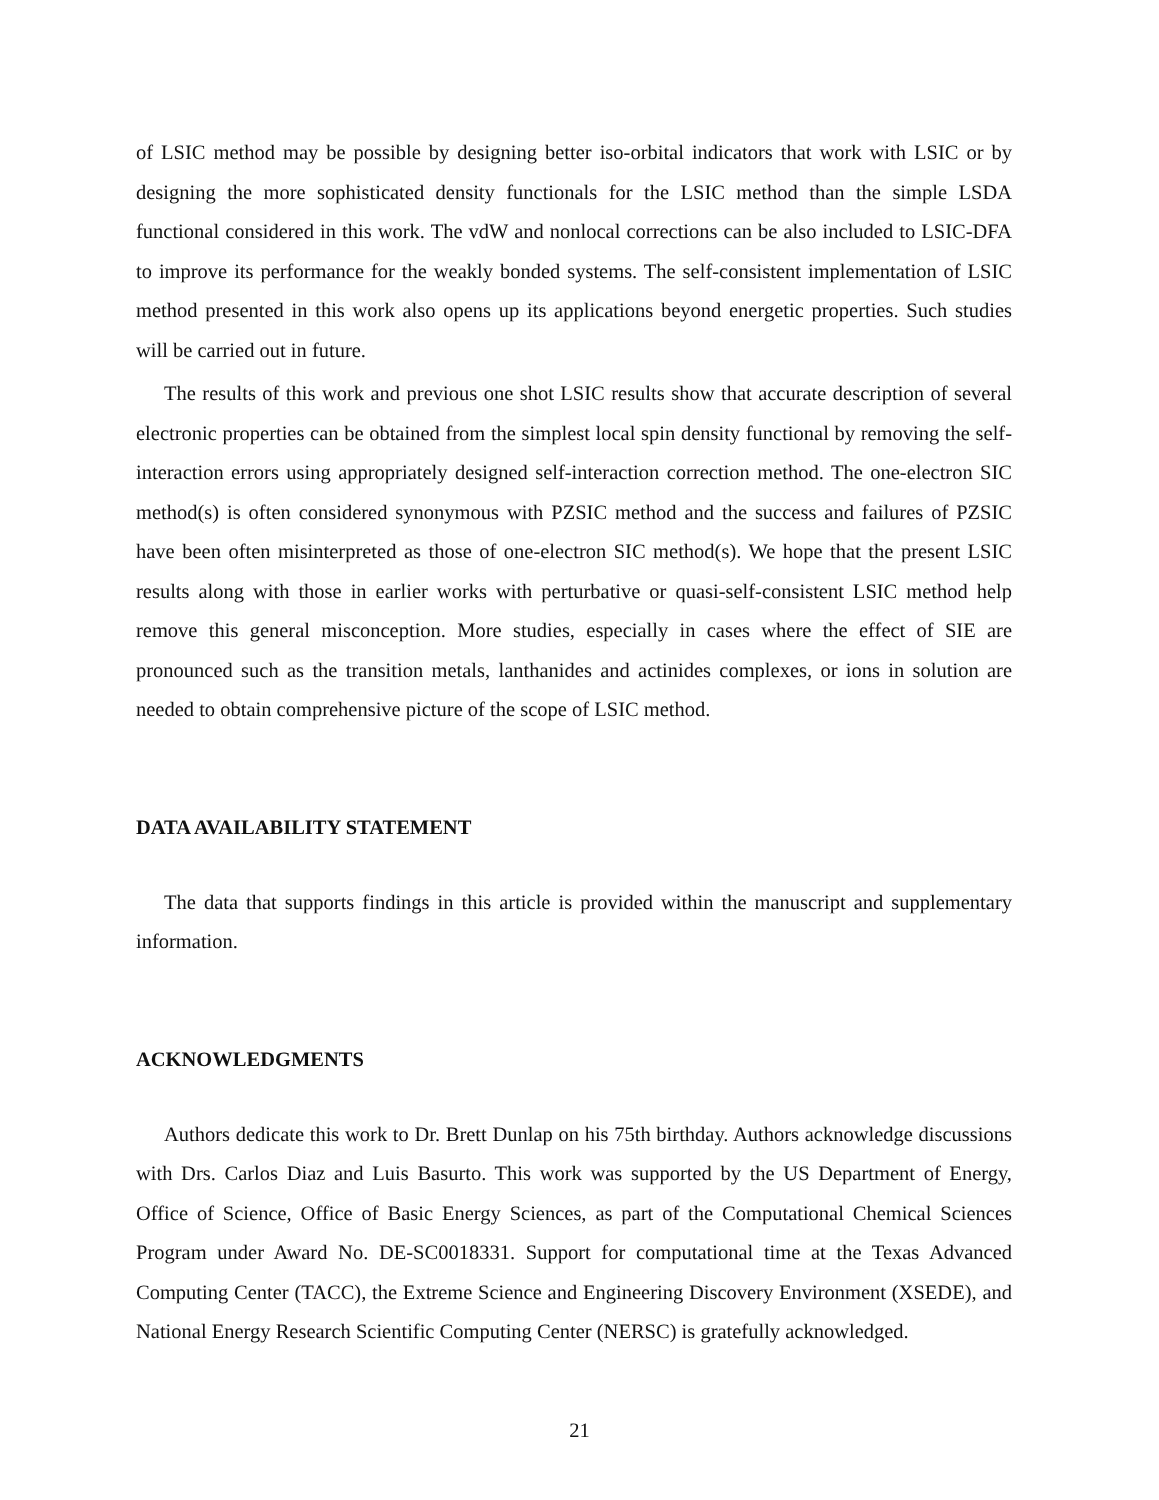of LSIC method may be possible by designing better iso-orbital indicators that work with LSIC or by designing the more sophisticated density functionals for the LSIC method than the simple LSDA functional considered in this work. The vdW and nonlocal corrections can be also included to LSIC-DFA to improve its performance for the weakly bonded systems. The self-consistent implementation of LSIC method presented in this work also opens up its applications beyond energetic properties. Such studies will be carried out in future.
The results of this work and previous one shot LSIC results show that accurate description of several electronic properties can be obtained from the simplest local spin density functional by removing the self-interaction errors using appropriately designed self-interaction correction method. The one-electron SIC method(s) is often considered synonymous with PZSIC method and the success and failures of PZSIC have been often misinterpreted as those of one-electron SIC method(s). We hope that the present LSIC results along with those in earlier works with perturbative or quasi-self-consistent LSIC method help remove this general misconception. More studies, especially in cases where the effect of SIE are pronounced such as the transition metals, lanthanides and actinides complexes, or ions in solution are needed to obtain comprehensive picture of the scope of LSIC method.
DATA AVAILABILITY STATEMENT
The data that supports findings in this article is provided within the manuscript and supplementary information.
ACKNOWLEDGMENTS
Authors dedicate this work to Dr. Brett Dunlap on his 75th birthday. Authors acknowledge discussions with Drs. Carlos Diaz and Luis Basurto. This work was supported by the US Department of Energy, Office of Science, Office of Basic Energy Sciences, as part of the Computational Chemical Sciences Program under Award No. DE-SC0018331. Support for computational time at the Texas Advanced Computing Center (TACC), the Extreme Science and Engineering Discovery Environment (XSEDE), and National Energy Research Scientific Computing Center (NERSC) is gratefully acknowledged.
21